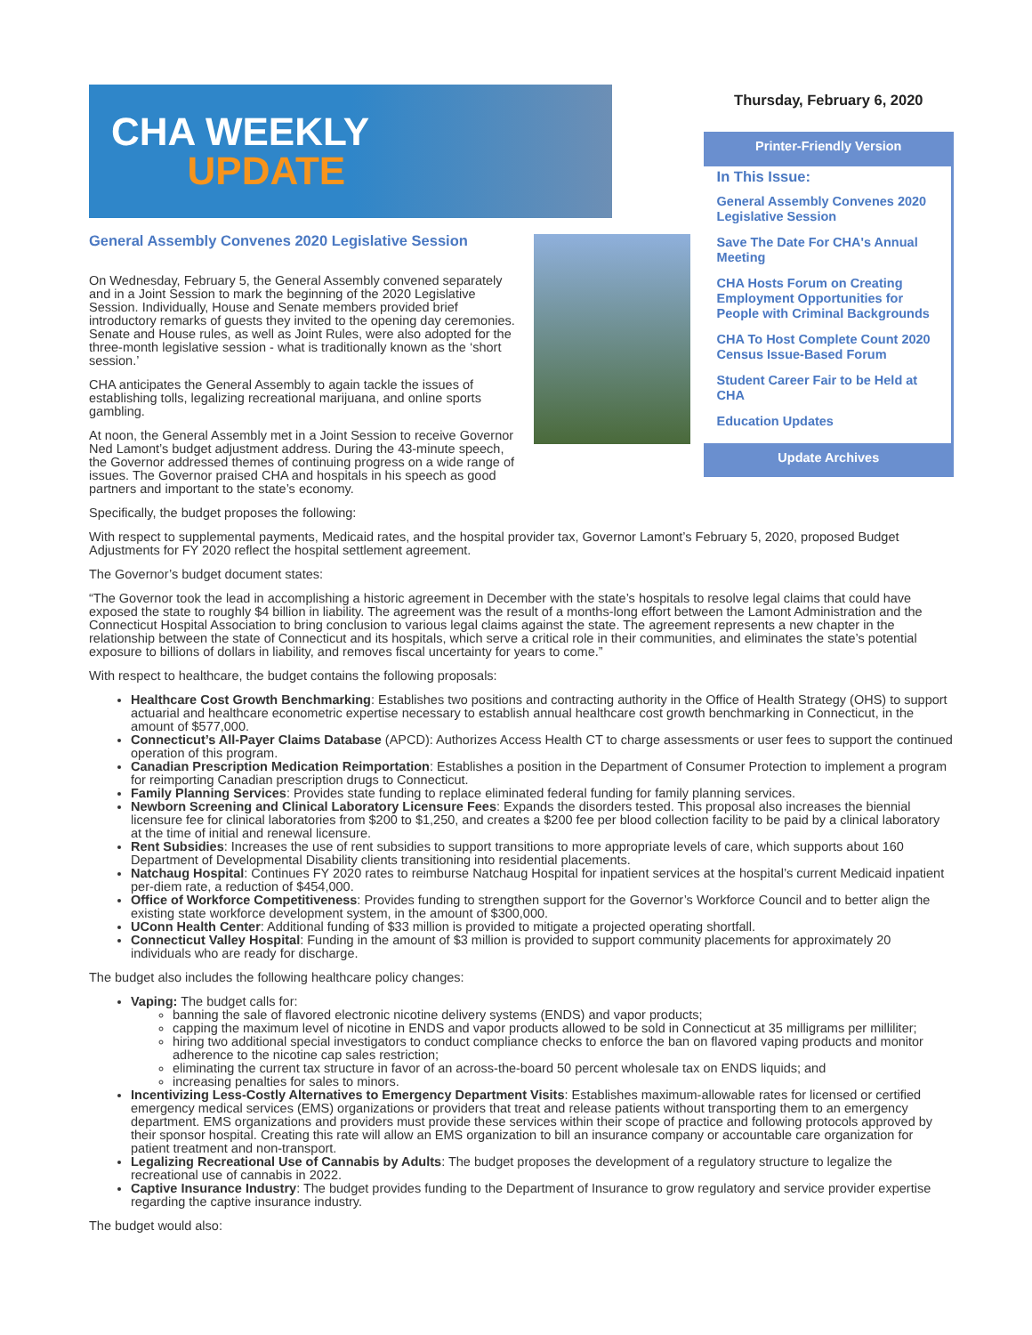CHA WEEKLY
UPDATE
General Assembly Convenes 2020 Legislative Session
On Wednesday, February 5, the General Assembly convened separately and in a Joint Session to mark the beginning of the 2020 Legislative Session. Individually, House and Senate members provided brief introductory remarks of guests they invited to the opening day ceremonies. Senate and House rules, as well as Joint Rules, were also adopted for the three-month legislative session - what is traditionally known as the ‘short session.’
CHA anticipates the General Assembly to again tackle the issues of establishing tolls, legalizing recreational marijuana, and online sports gambling.
At noon, the General Assembly met in a Joint Session to receive Governor Ned Lamont’s budget adjustment address. During the 43-minute speech, the Governor addressed themes of continuing progress on a wide range of issues. The Governor praised CHA and hospitals in his speech as good partners and important to the state’s economy.
Thursday, February 6, 2020
Printer-Friendly Version
In This Issue:
General Assembly Convenes 2020 Legislative Session
Save The Date For CHA's Annual Meeting
CHA Hosts Forum on Creating Employment Opportunities for People with Criminal Backgrounds
CHA To Host Complete Count 2020 Census Issue-Based Forum
Student Career Fair to be Held at CHA
Education Updates
Update Archives
Specifically, the budget proposes the following:
With respect to supplemental payments, Medicaid rates, and the hospital provider tax, Governor Lamont’s February 5, 2020, proposed Budget Adjustments for FY 2020 reflect the hospital settlement agreement.
The Governor’s budget document states:
“The Governor took the lead in accomplishing a historic agreement in December with the state’s hospitals to resolve legal claims that could have exposed the state to roughly $4 billion in liability. The agreement was the result of a months-long effort between the Lamont Administration and the Connecticut Hospital Association to bring conclusion to various legal claims against the state. The agreement represents a new chapter in the relationship between the state of Connecticut and its hospitals, which serve a critical role in their communities, and eliminates the state’s potential exposure to billions of dollars in liability, and removes fiscal uncertainty for years to come.”
With respect to healthcare, the budget contains the following proposals:
Healthcare Cost Growth Benchmarking: Establishes two positions and contracting authority in the Office of Health Strategy (OHS) to support actuarial and healthcare econometric expertise necessary to establish annual healthcare cost growth benchmarking in Connecticut, in the amount of $577,000.
Connecticut’s All-Payer Claims Database (APCD): Authorizes Access Health CT to charge assessments or user fees to support the continued operation of this program.
Canadian Prescription Medication Reimportation: Establishes a position in the Department of Consumer Protection to implement a program for reimporting Canadian prescription drugs to Connecticut.
Family Planning Services: Provides state funding to replace eliminated federal funding for family planning services.
Newborn Screening and Clinical Laboratory Licensure Fees: Expands the disorders tested. This proposal also increases the biennial licensure fee for clinical laboratories from $200 to $1,250, and creates a $200 fee per blood collection facility to be paid by a clinical laboratory at the time of initial and renewal licensure.
Rent Subsidies: Increases the use of rent subsidies to support transitions to more appropriate levels of care, which supports about 160 Department of Developmental Disability clients transitioning into residential placements.
Natchaug Hospital: Continues FY 2020 rates to reimburse Natchaug Hospital for inpatient services at the hospital’s current Medicaid inpatient per-diem rate, a reduction of $454,000.
Office of Workforce Competitiveness: Provides funding to strengthen support for the Governor’s Workforce Council and to better align the existing state workforce development system, in the amount of $300,000.
UConn Health Center: Additional funding of $33 million is provided to mitigate a projected operating shortfall.
Connecticut Valley Hospital: Funding in the amount of $3 million is provided to support community placements for approximately 20 individuals who are ready for discharge.
The budget also includes the following healthcare policy changes:
Vaping: The budget calls for:
banning the sale of flavored electronic nicotine delivery systems (ENDS) and vapor products;
capping the maximum level of nicotine in ENDS and vapor products allowed to be sold in Connecticut at 35 milligrams per milliliter;
hiring two additional special investigators to conduct compliance checks to enforce the ban on flavored vaping products and monitor adherence to the nicotine cap sales restriction;
eliminating the current tax structure in favor of an across-the-board 50 percent wholesale tax on ENDS liquids; and
increasing penalties for sales to minors.
Incentivizing Less-Costly Alternatives to Emergency Department Visits: Establishes maximum-allowable rates for licensed or certified emergency medical services (EMS) organizations or providers that treat and release patients without transporting them to an emergency department. EMS organizations and providers must provide these services within their scope of practice and following protocols approved by their sponsor hospital. Creating this rate will allow an EMS organization to bill an insurance company or accountable care organization for patient treatment and non-transport.
Legalizing Recreational Use of Cannabis by Adults: The budget proposes the development of a regulatory structure to legalize the recreational use of cannabis in 2022.
Captive Insurance Industry: The budget provides funding to the Department of Insurance to grow regulatory and service provider expertise regarding the captive insurance industry.
The budget would also: